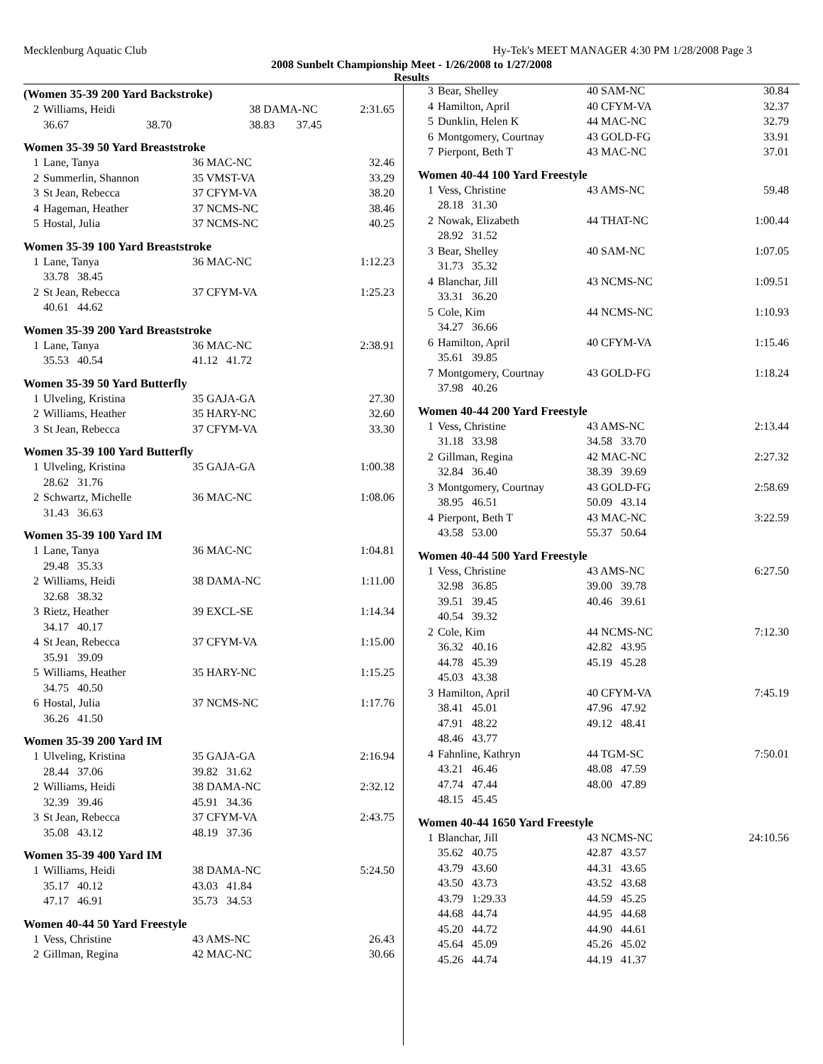Mecklenburg Aquatic Club Hy-Tek's MEET MANAGER 4:30 PM 1/28/2008 Page 3
2008 Sunbelt Championship Meet - 1/26/2008 to 1/27/2008
Results
(Women 35-39 200 Yard Backstroke)
| 2 | Williams, Heidi | | 38 DAMA-NC | | 2:31.65 |
| | 36.67 | 38.70 | 38.83 | 37.45 | |
Women 35-39 50 Yard Breaststroke
| 1 | Lane, Tanya | 36 MAC-NC | 32.46 |
| 2 | Summerlin, Shannon | 35 VMST-VA | 33.29 |
| 3 | St Jean, Rebecca | 37 CFYM-VA | 38.20 |
| 4 | Hageman, Heather | 37 NCMS-NC | 38.46 |
| 5 | Hostal, Julia | 37 NCMS-NC | 40.25 |
Women 35-39 100 Yard Breaststroke
| 1 | Lane, Tanya | 36 MAC-NC | 1:12.23 |
| | 33.78 38.45 | | |
| 2 | St Jean, Rebecca | 37 CFYM-VA | 1:25.23 |
| | 40.61 44.62 | | |
Women 35-39 200 Yard Breaststroke
| 1 | Lane, Tanya | 36 MAC-NC | 2:38.91 |
| | 35.53 40.54 | 41.12 41.72 | |
Women 35-39 50 Yard Butterfly
| 1 | Ulveling, Kristina | 35 GAJA-GA | 27.30 |
| 2 | Williams, Heather | 35 HARY-NC | 32.60 |
| 3 | St Jean, Rebecca | 37 CFYM-VA | 33.30 |
Women 35-39 100 Yard Butterfly
| 1 | Ulveling, Kristina | 35 GAJA-GA | 1:00.38 |
| | 28.62 31.76 | | |
| 2 | Schwartz, Michelle | 36 MAC-NC | 1:08.06 |
| | 31.43 36.63 | | |
Women 35-39 100 Yard IM
| 1 | Lane, Tanya | 36 MAC-NC | 1:04.81 |
| | 29.48 35.33 | | |
| 2 | Williams, Heidi | 38 DAMA-NC | 1:11.00 |
| | 32.68 38.32 | | |
| 3 | Rietz, Heather | 39 EXCL-SE | 1:14.34 |
| | 34.17 40.17 | | |
| 4 | St Jean, Rebecca | 37 CFYM-VA | 1:15.00 |
| | 35.91 39.09 | | |
| 5 | Williams, Heather | 35 HARY-NC | 1:15.25 |
| | 34.75 40.50 | | |
| 6 | Hostal, Julia | 37 NCMS-NC | 1:17.76 |
| | 36.26 41.50 | | |
Women 35-39 200 Yard IM
| 1 | Ulveling, Kristina | 35 GAJA-GA | 2:16.94 |
| | 28.44 37.06 | 39.82 31.62 | |
| 2 | Williams, Heidi | 38 DAMA-NC | 2:32.12 |
| | 32.39 39.46 | 45.91 34.36 | |
| 3 | St Jean, Rebecca | 37 CFYM-VA | 2:43.75 |
| | 35.08 43.12 | 48.19 37.36 | |
Women 35-39 400 Yard IM
| 1 | Williams, Heidi | 38 DAMA-NC | 5:24.50 |
| | 35.17 40.12 | 43.03 41.84 | |
| | 47.17 46.91 | 35.73 34.53 | |
Women 40-44 50 Yard Freestyle
| 1 | Vess, Christine | 43 AMS-NC | 26.43 |
| 2 | Gillman, Regina | 42 MAC-NC | 30.66 |
| 3 | Bear, Shelley | 40 SAM-NC | 30.84 |
| 4 | Hamilton, April | 40 CFYM-VA | 32.37 |
| 5 | Dunklin, Helen K | 44 MAC-NC | 32.79 |
| 6 | Montgomery, Courtnay | 43 GOLD-FG | 33.91 |
| 7 | Pierpont, Beth T | 43 MAC-NC | 37.01 |
Women 40-44 100 Yard Freestyle
| 1 | Vess, Christine | 43 AMS-NC | 59.48 |
| | 28.18 31.30 | | |
| 2 | Nowak, Elizabeth | 44 THAT-NC | 1:00.44 |
| | 28.92 31.52 | | |
| 3 | Bear, Shelley | 40 SAM-NC | 1:07.05 |
| | 31.73 35.32 | | |
| 4 | Blanchar, Jill | 43 NCMS-NC | 1:09.51 |
| | 33.31 36.20 | | |
| 5 | Cole, Kim | 44 NCMS-NC | 1:10.93 |
| | 34.27 36.66 | | |
| 6 | Hamilton, April | 40 CFYM-VA | 1:15.46 |
| | 35.61 39.85 | | |
| 7 | Montgomery, Courtnay | 43 GOLD-FG | 1:18.24 |
| | 37.98 40.26 | | |
Women 40-44 200 Yard Freestyle
| 1 | Vess, Christine | 43 AMS-NC | 2:13.44 |
| | 31.18 33.98 | 34.58 33.70 | |
| 2 | Gillman, Regina | 42 MAC-NC | 2:27.32 |
| | 32.84 36.40 | 38.39 39.69 | |
| 3 | Montgomery, Courtnay | 43 GOLD-FG | 2:58.69 |
| | 38.95 46.51 | 50.09 43.14 | |
| 4 | Pierpont, Beth T | 43 MAC-NC | 3:22.59 |
| | 43.58 53.00 | 55.37 50.64 | |
Women 40-44 500 Yard Freestyle
| 1 | Vess, Christine | 43 AMS-NC | 6:27.50 |
| | 32.98 36.85 | 39.00 39.78 | |
| | 39.51 39.45 | 40.46 39.61 | |
| | 40.54 39.32 | | |
| 2 | Cole, Kim | 44 NCMS-NC | 7:12.30 |
| | 36.32 40.16 | 42.82 43.95 | |
| | 44.78 45.39 | 45.19 45.28 | |
| | 45.03 43.38 | | |
| 3 | Hamilton, April | 40 CFYM-VA | 7:45.19 |
| | 38.41 45.01 | 47.96 47.92 | |
| | 47.91 48.22 | 49.12 48.41 | |
| | 48.46 43.77 | | |
| 4 | Fahnline, Kathryn | 44 TGM-SC | 7:50.01 |
| | 43.21 46.46 | 48.08 47.59 | |
| | 47.74 47.44 | 48.00 47.89 | |
| | 48.15 45.45 | | |
Women 40-44 1650 Yard Freestyle
| 1 | Blanchar, Jill | 43 NCMS-NC | 24:10.56 |
| | 35.62 40.75 | 42.87 43.57 | |
| | 43.79 43.60 | 44.31 43.65 | |
| | 43.50 43.73 | 43.52 43.68 | |
| | 43.79 1:29.33 | 44.59 45.25 | |
| | 44.68 44.74 | 44.95 44.68 | |
| | 45.20 44.72 | 44.90 44.61 | |
| | 45.64 45.09 | 45.26 45.02 | |
| | 45.26 44.74 | 44.19 41.37 | |